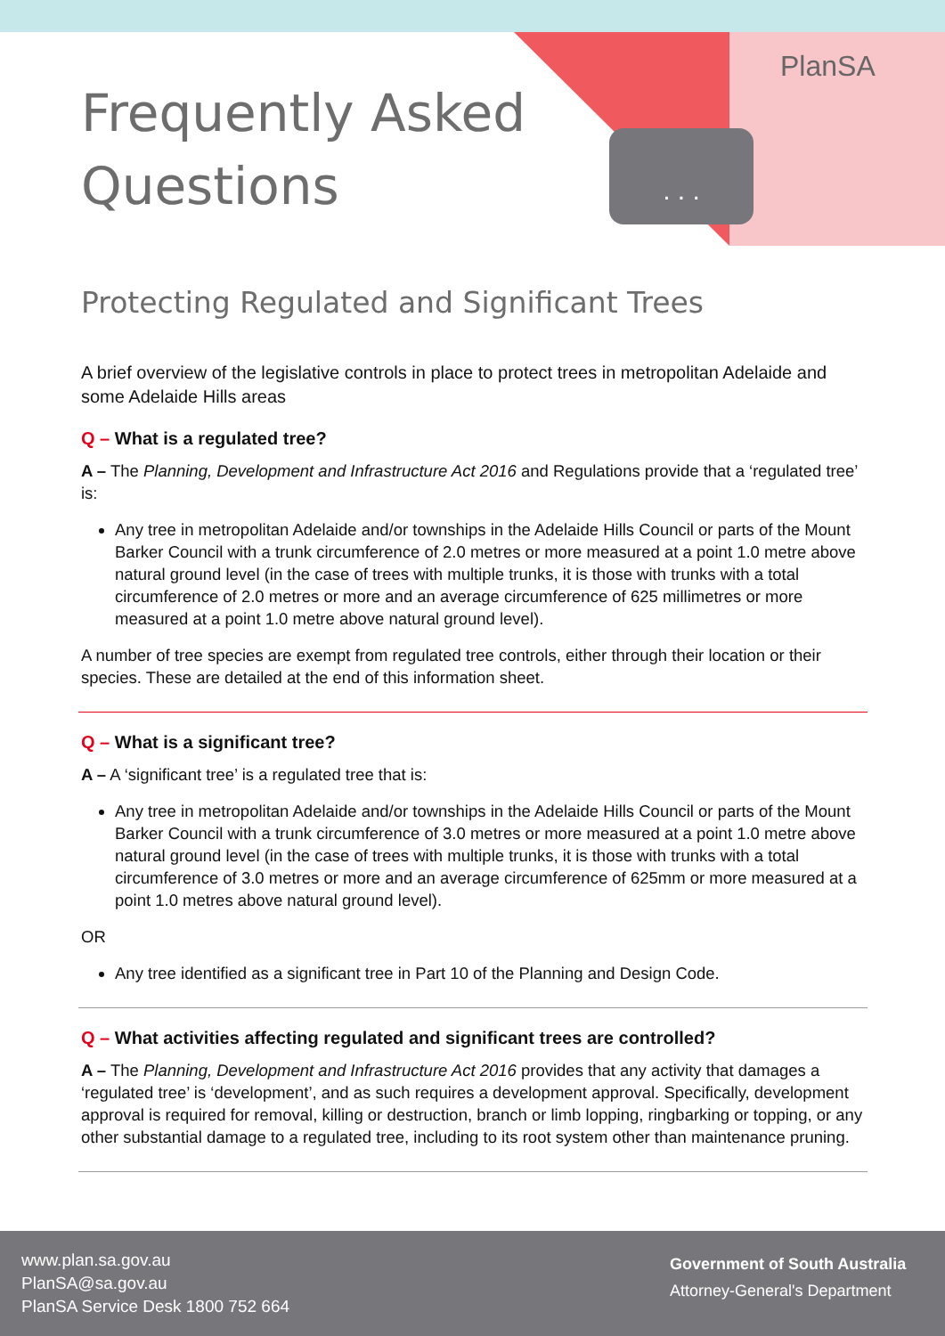. . .
PlanSA
Frequently Asked
Questions
Protecting Regulated and Significant Trees
A brief overview of the legislative controls in place to protect trees in metropolitan Adelaide and some Adelaide Hills areas
Q – What is a regulated tree?
A – The Planning, Development and Infrastructure Act 2016 and Regulations provide that a ‘regulated tree’ is:
Any tree in metropolitan Adelaide and/or townships in the Adelaide Hills Council or parts of the Mount Barker Council with a trunk circumference of 2.0 metres or more measured at a point 1.0 metre above natural ground level (in the case of trees with multiple trunks, it is those with trunks with a total circumference of 2.0 metres or more and an average circumference of 625 millimetres or more measured at a point 1.0 metre above natural ground level).
A number of tree species are exempt from regulated tree controls, either through their location or their species. These are detailed at the end of this information sheet.
Q – What is a significant tree?
A – A ‘significant tree’ is a regulated tree that is:
Any tree in metropolitan Adelaide and/or townships in the Adelaide Hills Council or parts of the Mount Barker Council with a trunk circumference of 3.0 metres or more measured at a point 1.0 metre above natural ground level (in the case of trees with multiple trunks, it is those with trunks with a total circumference of 3.0 metres or more and an average circumference of 625mm or more measured at a point 1.0 metres above natural ground level).
OR
Any tree identified as a significant tree in Part 10 of the Planning and Design Code.
Q – What activities affecting regulated and significant trees are controlled?
A – The Planning, Development and Infrastructure Act 2016 provides that any activity that damages a ‘regulated tree’ is ‘development’, and as such requires a development approval. Specifically, development approval is required for removal, killing or destruction, branch or limb lopping, ringbarking or topping, or any other substantial damage to a regulated tree, including to its root system other than maintenance pruning.
www.plan.sa.gov.au
PlanSA@sa.gov.au
PlanSA Service Desk 1800 752 664
Government of South Australia
Attorney-General's Department